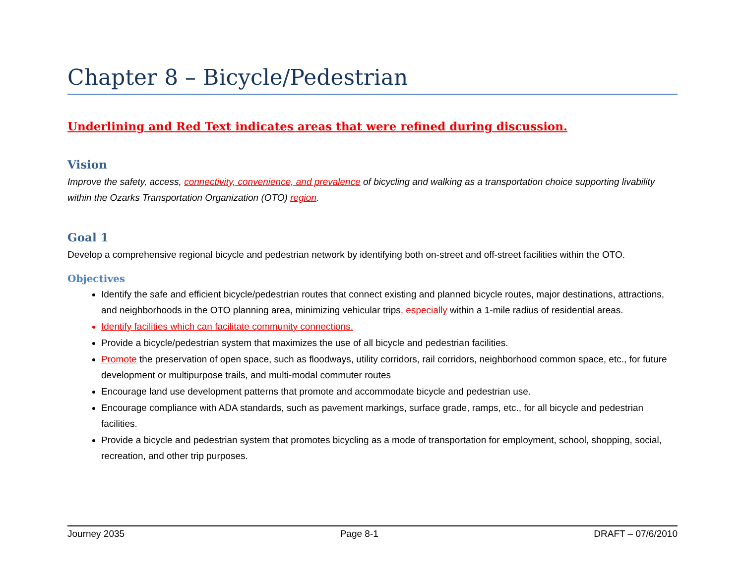Chapter 8 – Bicycle/Pedestrian
Underlining and Red Text indicates areas that were refined during discussion.
Vision
Improve the safety, access, connectivity, convenience, and prevalence of bicycling and walking as a transportation choice supporting livability within the Ozarks Transportation Organization (OTO) region.
Goal 1
Develop a comprehensive regional bicycle and pedestrian network by identifying both on-street and off-street facilities within the OTO.
Objectives
Identify the safe and efficient bicycle/pedestrian routes that connect existing and planned bicycle routes, major destinations, attractions, and neighborhoods in the OTO planning area, minimizing vehicular trips, especially within a 1-mile radius of residential areas.
Identify facilities which can facilitate community connections.
Provide a bicycle/pedestrian system that maximizes the use of all bicycle and pedestrian facilities.
Promote the preservation of open space, such as floodways, utility corridors, rail corridors, neighborhood common space, etc., for future development or multipurpose trails, and multi-modal commuter routes
Encourage land use development patterns that promote and accommodate bicycle and pedestrian use.
Encourage compliance with ADA standards, such as pavement markings, surface grade, ramps, etc., for all bicycle and pedestrian facilities.
Provide a bicycle and pedestrian system that promotes bicycling as a mode of transportation for employment, school, shopping, social, recreation, and other trip purposes.
Journey 2035 Page 8-1 DRAFT – 07/6/2010